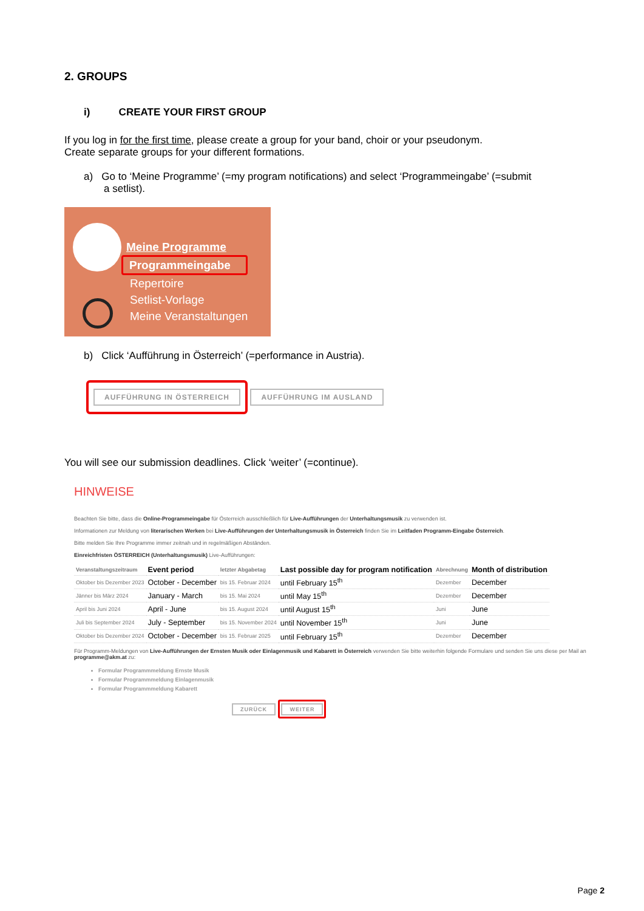2. GROUPS
i) CREATE YOUR FIRST GROUP
If you log in for the first time, please create a group for your band, choir or your pseudonym.
Create separate groups for your different formations.
a) Go to ‘Meine Programme’ (=my program notifications) and select ‘Programmeingabe’ (=submit
a setlist).
Meine Programme
Programmeingabe
Repertoire
Setlist-Vorlage
Meine Veranstaltungen
b) Click ‘Aufführung in Österreich’ (=performance in Austria).
AUFFÜHRUNG IN ÖSTERREICH AUFFÜHRUNG IM AUSLAND
You will see our submission deadlines. Click ‘weiter’ (=continue).
HINWEISE
Beachten Sie bitte, dass die Online-Programmeingabe für Österreich ausschließlich für Live-Aufführungen der Unterhaltungsmusik zu verwenden ist.
Informationen zur Meldung von literarischen Werken bei Live-Aufführungen der Unterhaltungsmusik in Österreich finden Sie im Leitfaden Programm-Eingabe Österreich.
Bitte melden Sie Ihre Programme immer zeitnah und in regelmäßigen Abständen.
Einreichfristen ÖSTERREICH (Unterhaltungsmusik) Live-Aufführungen:
| Veranstaltungszeitraum | Event period | letzter Abgabetag | Last possible day for program notification | Abrechnung | Month of distribution |
| --- | --- | --- | --- | --- | --- |
| Oktober bis Dezember 2023 | October - December | bis 15. Februar 2024 | until February 15<sup>th</sup> | Dezember | December |
| Jänner bis März 2024 | January - March | bis 15. Mai 2024 | until May 15<sup>th</sup> | Dezember | December |
| April bis Juni 2024 | April - June | bis 15. August 2024 | until August 15<sup>th</sup> | Juni | June |
| Juli bis September 2024 | July - September | bis 15. November 2024 | until November 15<sup>th</sup> | Juni | June |
| Oktober bis Dezember 2024 | October - December | bis 15. Februar 2025 | until February 15<sup>th</sup> | Dezember | December |
Für Programm-Meldungen von Live-Aufführungen der Ernsten Musik oder Einlagenmusik und Kabarett in Österreich verwenden Sie bitte weiterhin folgende Formulare und senden Sie uns diese per Mail an programme@akm.at zu:
Formular Programmmeldung Ernste Musik
Formular Programmmeldung Einlagenmusik
Formular Programmmeldung Kabarett
ZURÜCK WEITER
Page 2